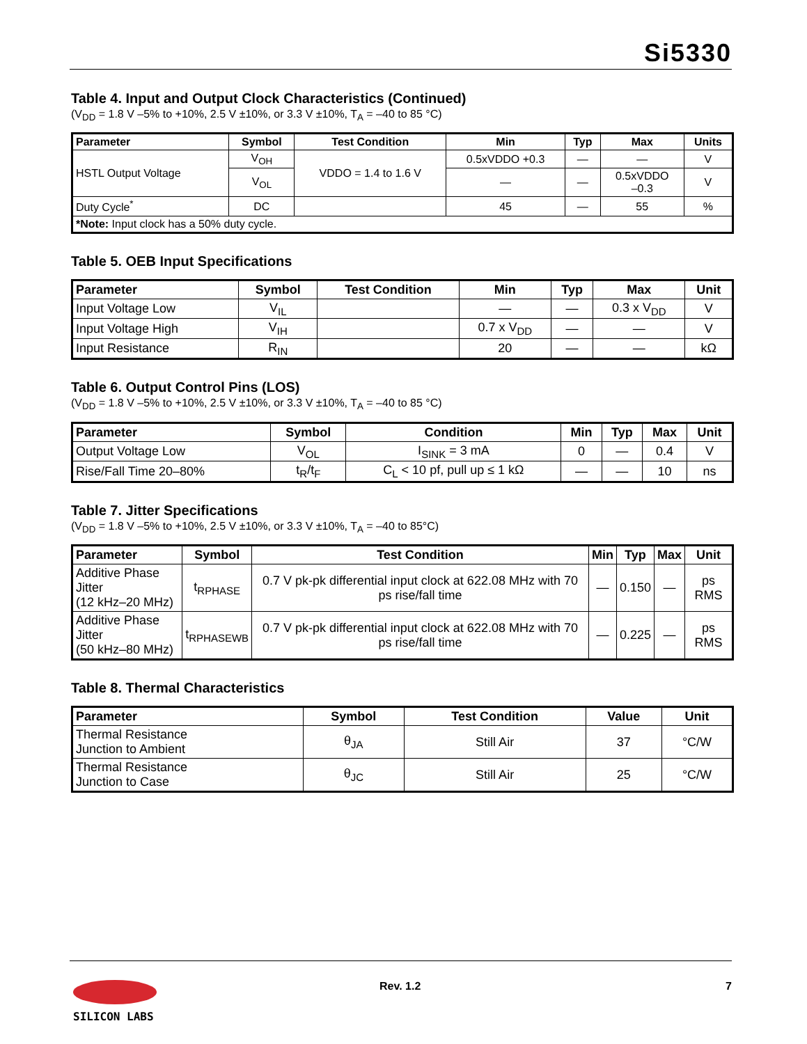Si5330
Table 4. Input and Output Clock Characteristics (Continued)
(V<sub>DD</sub> = 1.8 V –5% to +10%, 2.5 V ±10%, or 3.3 V ±10%, T<sub>A</sub> = –40 to 85 °C)
| Parameter | Symbol | Test Condition | Min | Typ | Max | Units |
| --- | --- | --- | --- | --- | --- | --- |
| HSTL Output Voltage | V<sub>OH</sub> | VDDO = 1.4 to 1.6 V | 0.5xVDDO +0.3 | — | — | V |
| | V<sub>OL</sub> | | — | — | 0.5xVDDO –0.3 | V |
| Duty Cycle<sup>*</sup> | DC | | 45 | — | 55 | % |
| *Note: Input clock has a 50% duty cycle. | | | | | | |
Table 5. OEB Input Specifications
| Parameter | Symbol | Test Condition | Min | Typ | Max | Unit |
| --- | --- | --- | --- | --- | --- | --- |
| Input Voltage Low | V<sub>IL</sub> | | — | — | 0.3 x V<sub>DD</sub> | V |
| Input Voltage High | V<sub>IH</sub> | | 0.7 x V<sub>DD</sub> | — | — | V |
| Input Resistance | R<sub>IN</sub> | | 20 | — | — | kΩ |
Table 6. Output Control Pins (LOS)
(V<sub>DD</sub> = 1.8 V –5% to +10%, 2.5 V ±10%, or 3.3 V ±10%, T<sub>A</sub> = –40 to 85 °C)
| Parameter | Symbol | Condition | Min | Typ | Max | Unit |
| --- | --- | --- | --- | --- | --- | --- |
| Output Voltage Low | V<sub>OL</sub> | I<sub>SINK</sub> = 3 mA | 0 | — | 0.4 | V |
| Rise/Fall Time 20–80% | t<sub>R</sub>/t<sub>F</sub> | C<sub>L</sub> < 10 pf, pull up ≤ 1 kΩ | — | — | 10 | ns |
Table 7. Jitter Specifications
(V<sub>DD</sub> = 1.8 V –5% to +10%, 2.5 V ±10%, or 3.3 V ±10%, T<sub>A</sub> = –40 to 85°C)
| Parameter | Symbol | Test Condition | Min | Typ | Max | Unit |
| --- | --- | --- | --- | --- | --- | --- |
| Additive Phase Jitter (12 kHz–20 MHz) | t<sub>RPHASE</sub> | 0.7 V pk-pk differential input clock at 622.08 MHz with 70 ps rise/fall time | — | 0.150 | — | ps RMS |
| Additive Phase Jitter (50 kHz–80 MHz) | t<sub>RPHASEWB</sub> | 0.7 V pk-pk differential input clock at 622.08 MHz with 70 ps rise/fall time | — | 0.225 | — | ps RMS |
Table 8. Thermal Characteristics
| Parameter | Symbol | Test Condition | Value | Unit |
| --- | --- | --- | --- | --- |
| Thermal Resistance Junction to Ambient | θ<sub>JA</sub> | Still Air | 37 | °C/W |
| Thermal Resistance Junction to Case | θ<sub>JC</sub> | Still Air | 25 | °C/W |
SILICON LABS Rev. 1.2 7